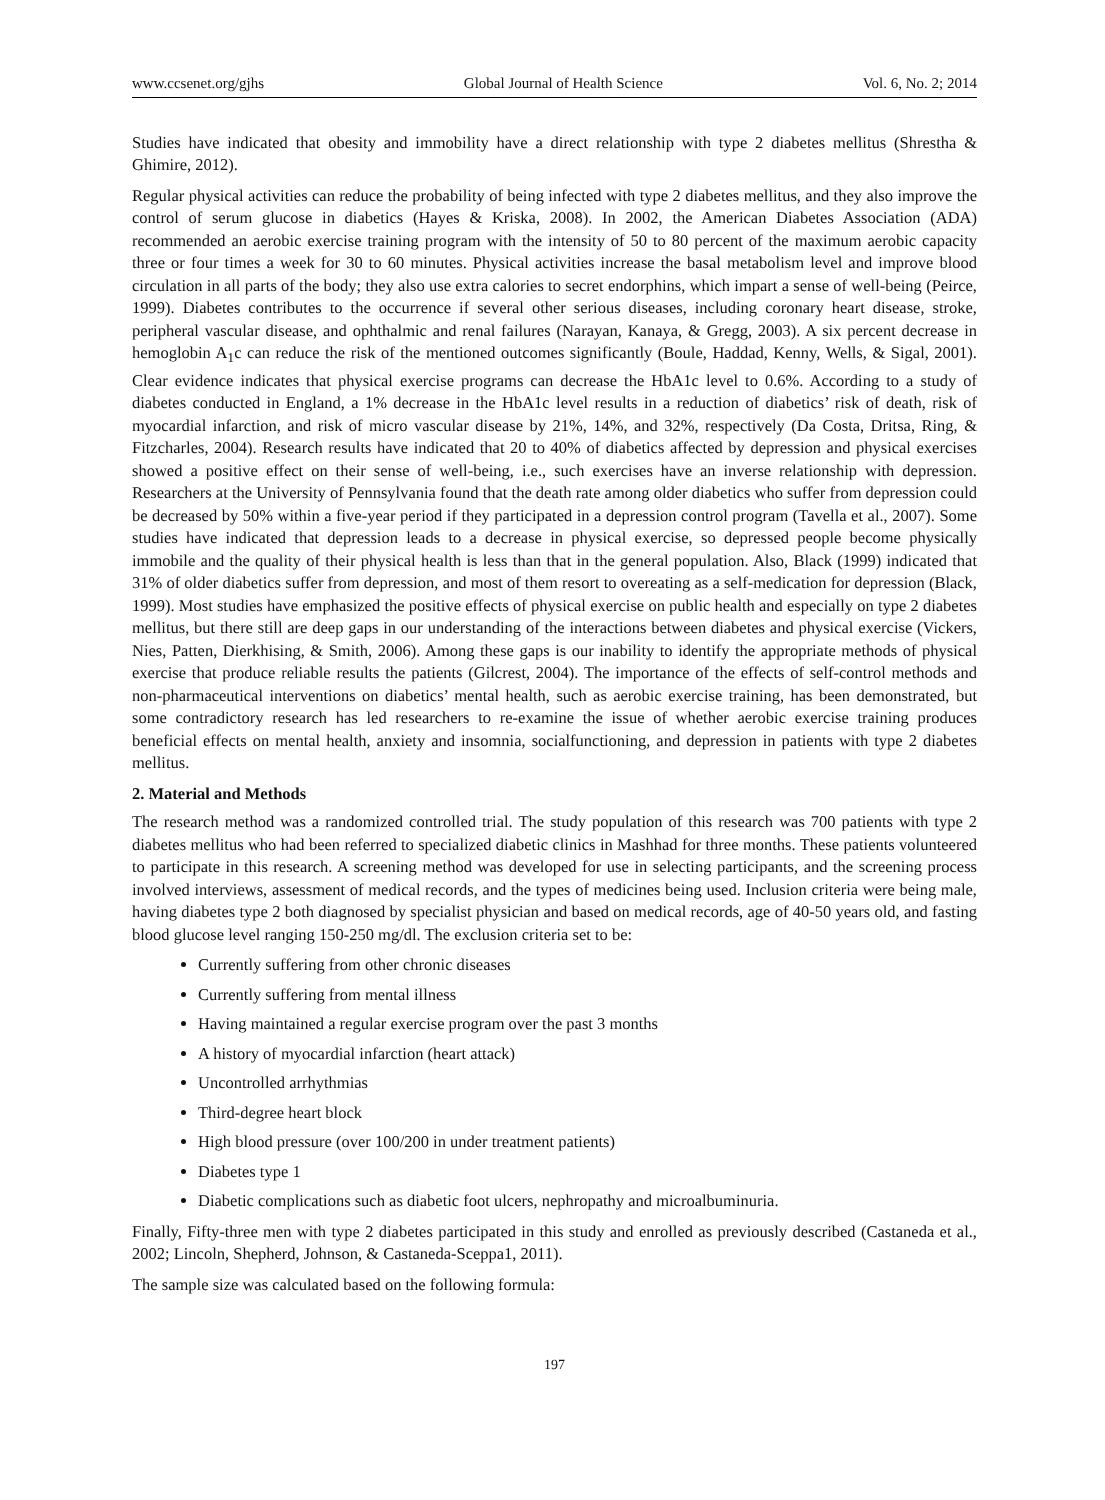www.ccsenet.org/gjhs Global Journal of Health Science Vol. 6, No. 2; 2014
Studies have indicated that obesity and immobility have a direct relationship with type 2 diabetes mellitus (Shrestha & Ghimire, 2012).
Regular physical activities can reduce the probability of being infected with type 2 diabetes mellitus, and they also improve the control of serum glucose in diabetics (Hayes & Kriska, 2008). In 2002, the American Diabetes Association (ADA) recommended an aerobic exercise training program with the intensity of 50 to 80 percent of the maximum aerobic capacity three or four times a week for 30 to 60 minutes. Physical activities increase the basal metabolism level and improve blood circulation in all parts of the body; they also use extra calories to secret endorphins, which impart a sense of well-being (Peirce, 1999). Diabetes contributes to the occurrence if several other serious diseases, including coronary heart disease, stroke, peripheral vascular disease, and ophthalmic and renal failures (Narayan, Kanaya, & Gregg, 2003). A six percent decrease in hemoglobin A<sub>1</sub>c can reduce the risk of the mentioned outcomes significantly (Boule, Haddad, Kenny, Wells, & Sigal, 2001). Clear evidence indicates that physical exercise programs can decrease the HbA1c level to 0.6%. According to a study of diabetes conducted in England, a 1% decrease in the HbA1c level results in a reduction of diabetics’ risk of death, risk of myocardial infarction, and risk of micro vascular disease by 21%, 14%, and 32%, respectively (Da Costa, Dritsa, Ring, & Fitzcharles, 2004). Research results have indicated that 20 to 40% of diabetics affected by depression and physical exercises showed a positive effect on their sense of well-being, i.e., such exercises have an inverse relationship with depression. Researchers at the University of Pennsylvania found that the death rate among older diabetics who suffer from depression could be decreased by 50% within a five-year period if they participated in a depression control program (Tavella et al., 2007). Some studies have indicated that depression leads to a decrease in physical exercise, so depressed people become physically immobile and the quality of their physical health is less than that in the general population. Also, Black (1999) indicated that 31% of older diabetics suffer from depression, and most of them resort to overeating as a self-medication for depression (Black, 1999). Most studies have emphasized the positive effects of physical exercise on public health and especially on type 2 diabetes mellitus, but there still are deep gaps in our understanding of the interactions between diabetes and physical exercise (Vickers, Nies, Patten, Dierkhising, & Smith, 2006). Among these gaps is our inability to identify the appropriate methods of physical exercise that produce reliable results the patients (Gilcrest, 2004). The importance of the effects of self-control methods and non-pharmaceutical interventions on diabetics’ mental health, such as aerobic exercise training, has been demonstrated, but some contradictory research has led researchers to re-examine the issue of whether aerobic exercise training produces beneficial effects on mental health, anxiety and insomnia, socialfunctioning, and depression in patients with type 2 diabetes mellitus.
2. Material and Methods
The research method was a randomized controlled trial. The study population of this research was 700 patients with type 2 diabetes mellitus who had been referred to specialized diabetic clinics in Mashhad for three months. These patients volunteered to participate in this research. A screening method was developed for use in selecting participants, and the screening process involved interviews, assessment of medical records, and the types of medicines being used. Inclusion criteria were being male, having diabetes type 2 both diagnosed by specialist physician and based on medical records, age of 40-50 years old, and fasting blood glucose level ranging 150-250 mg/dl. The exclusion criteria set to be:
Currently suffering from other chronic diseases
Currently suffering from mental illness
Having maintained a regular exercise program over the past 3 months
A history of myocardial infarction (heart attack)
Uncontrolled arrhythmias
Third-degree heart block
High blood pressure (over 100/200 in under treatment patients)
Diabetes type 1
Diabetic complications such as diabetic foot ulcers, nephropathy and microalbuminuria.
Finally, Fifty-three men with type 2 diabetes participated in this study and enrolled as previously described (Castaneda et al., 2002; Lincoln, Shepherd, Johnson, & Castaneda-Sceppa1, 2011).
The sample size was calculated based on the following formula:
197